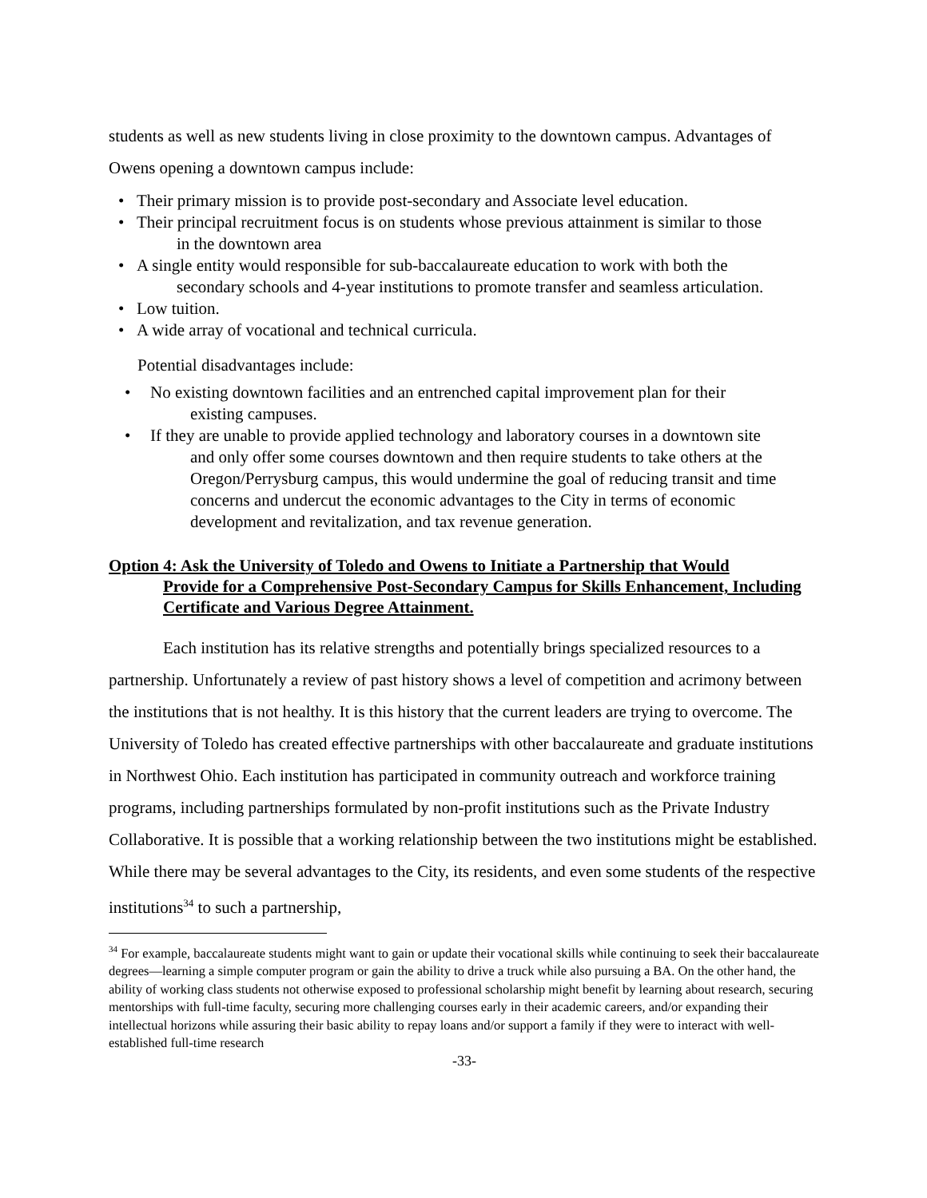students as well as new students living in close proximity to the downtown campus. Advantages of Owens opening a downtown campus include:
• Their primary mission is to provide post-secondary and Associate level education.
• Their principal recruitment focus is on students whose previous attainment is similar to those
in the downtown area
• A single entity would responsible for sub-baccalaureate education to work with both the
secondary schools and 4-year institutions to promote transfer and seamless articulation.
• Low tuition.
• A wide array of vocational and technical curricula.
Potential disadvantages include:
• No existing downtown facilities and an entrenched capital improvement plan for their
existing campuses.
• If they are unable to provide applied technology and laboratory courses in a downtown site
and only offer some courses downtown and then require students to take others at the Oregon/Perrysburg campus, this would undermine the goal of reducing transit and time concerns and undercut the economic advantages to the City in terms of economic development and revitalization, and tax revenue generation.
Option 4: Ask the University of Toledo and Owens to Initiate a Partnership that Would
Provide for a Comprehensive Post-Secondary Campus for Skills Enhancement, Including Certificate and Various Degree Attainment.
Each institution has its relative strengths and potentially brings specialized resources to a partnership. Unfortunately a review of past history shows a level of competition and acrimony between the institutions that is not healthy. It is this history that the current leaders are trying to overcome. The University of Toledo has created effective partnerships with other baccalaureate and graduate institutions in Northwest Ohio. Each institution has participated in community outreach and workforce training programs, including partnerships formulated by non-profit institutions such as the Private Industry Collaborative. It is possible that a working relationship between the two institutions might be established. While there may be several advantages to the City, its residents, and even some students of the respective institutions<sup>34</sup> to such a partnership,
<sup>34</sup> For example, baccalaureate students might want to gain or update their vocational skills while continuing to seek their baccalaureate degrees—learning a simple computer program or gain the ability to drive a truck while also pursuing a BA. On the other hand, the ability of working class students not otherwise exposed to professional scholarship might benefit by learning about research, securing mentorships with full-time faculty, securing more challenging courses early in their academic careers, and/or expanding their intellectual horizons while assuring their basic ability to repay loans and/or support a family if they were to interact with well-established full-time research
-33-